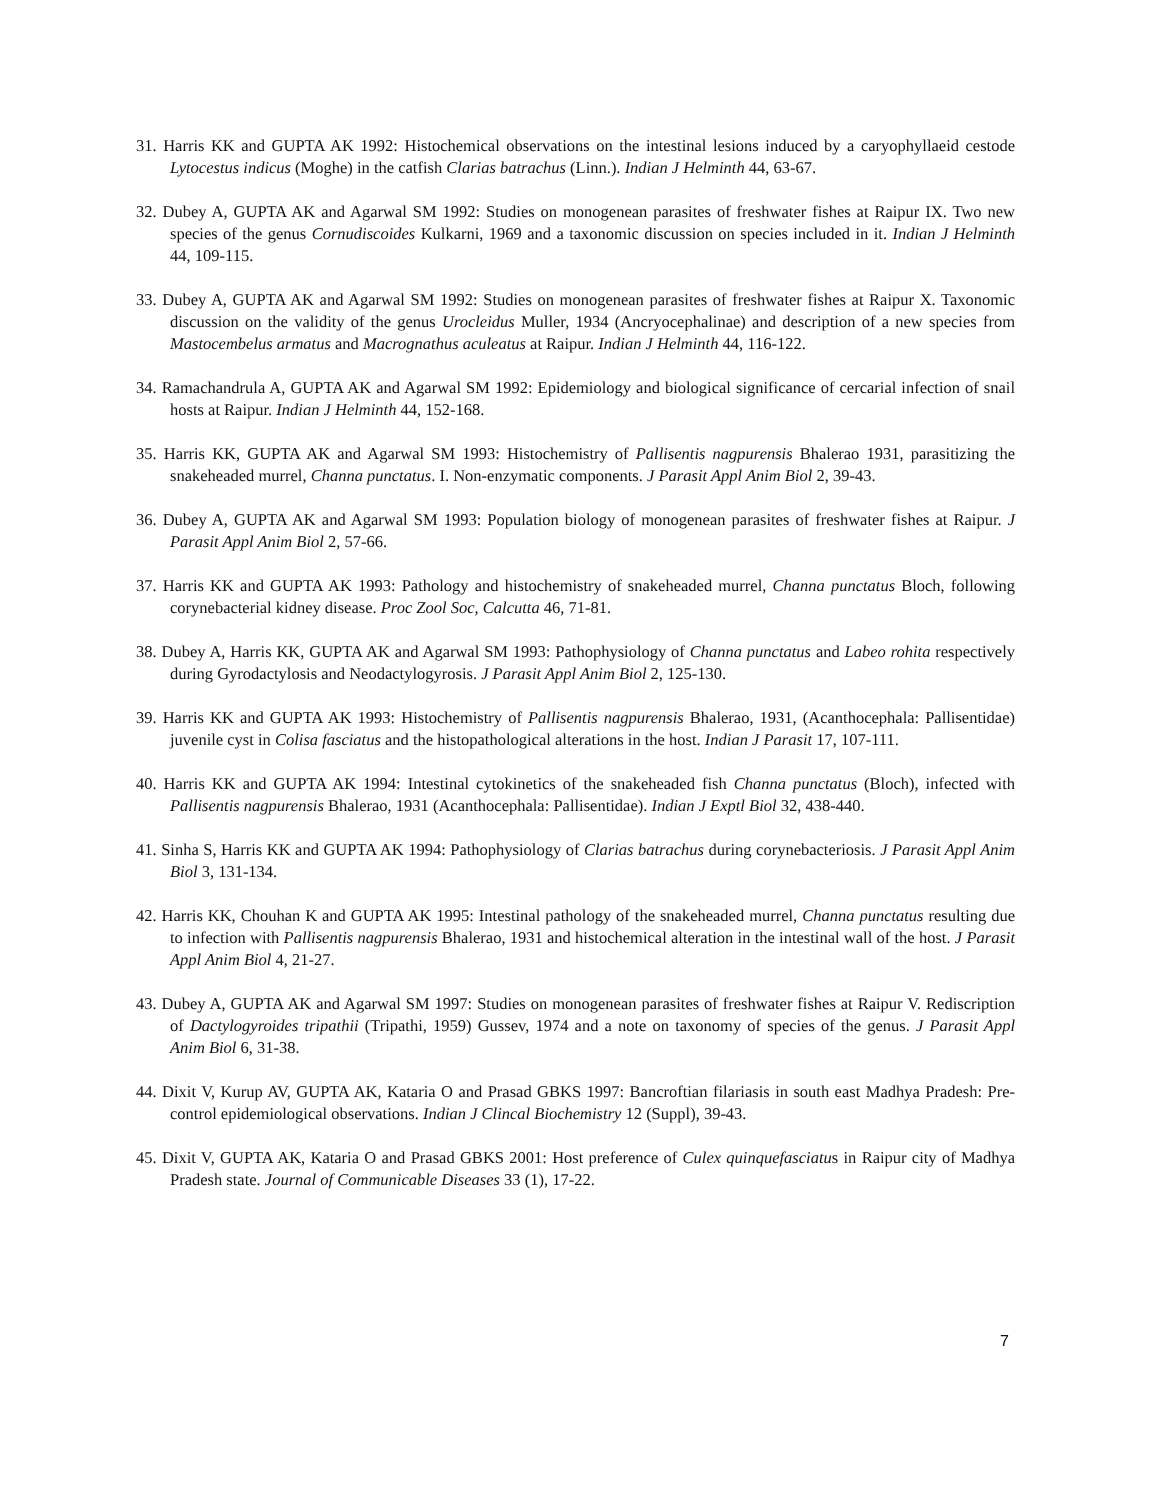31. Harris KK and GUPTA AK 1992: Histochemical observations on the intestinal lesions induced by a caryophyllaeid cestode Lytocestus indicus (Moghe) in the catfish Clarias batrachus (Linn.). Indian J Helminth 44, 63-67.
32. Dubey A, GUPTA AK and Agarwal SM 1992: Studies on monogenean parasites of freshwater fishes at Raipur IX. Two new species of the genus Cornudiscoides Kulkarni, 1969 and a taxonomic discussion on species included in it. Indian J Helminth 44, 109-115.
33. Dubey A, GUPTA AK and Agarwal SM 1992: Studies on monogenean parasites of freshwater fishes at Raipur X. Taxonomic discussion on the validity of the genus Urocleidus Muller, 1934 (Ancryocephalinae) and description of a new species from Mastocembelus armatus and Macrognathus aculeatus at Raipur. Indian J Helminth 44, 116-122.
34. Ramachandrula A, GUPTA AK and Agarwal SM 1992: Epidemiology and biological significance of cercarial infection of snail hosts at Raipur. Indian J Helminth 44, 152-168.
35. Harris KK, GUPTA AK and Agarwal SM 1993: Histochemistry of Pallisentis nagpurensis Bhalerao 1931, parasitizing the snakeheaded murrel, Channa punctatus. I. Non-enzymatic components. J Parasit Appl Anim Biol 2, 39-43.
36. Dubey A, GUPTA AK and Agarwal SM 1993: Population biology of monogenean parasites of freshwater fishes at Raipur. J Parasit Appl Anim Biol 2, 57-66.
37. Harris KK and GUPTA AK 1993: Pathology and histochemistry of snakeheaded murrel, Channa punctatus Bloch, following corynebacterial kidney disease. Proc Zool Soc, Calcutta 46, 71-81.
38. Dubey A, Harris KK, GUPTA AK and Agarwal SM 1993: Pathophysiology of Channa punctatus and Labeo rohita respectively during Gyrodactylosis and Neodactylogyrosis. J Parasit Appl Anim Biol 2, 125-130.
39. Harris KK and GUPTA AK 1993: Histochemistry of Pallisentis nagpurensis Bhalerao, 1931, (Acanthocephala: Pallisentidae) juvenile cyst in Colisa fasciatus and the histopathological alterations in the host. Indian J Parasit 17, 107-111.
40. Harris KK and GUPTA AK 1994: Intestinal cytokinetics of the snakeheaded fish Channa punctatus (Bloch), infected with Pallisentis nagpurensis Bhalerao, 1931 (Acanthocephala: Pallisentidae). Indian J Exptl Biol 32, 438-440.
41. Sinha S, Harris KK and GUPTA AK 1994: Pathophysiology of Clarias batrachus during corynebacteriosis. J Parasit Appl Anim Biol 3, 131-134.
42. Harris KK, Chouhan K and GUPTA AK 1995: Intestinal pathology of the snakeheaded murrel, Channa punctatus resulting due to infection with Pallisentis nagpurensis Bhalerao, 1931 and histochemical alteration in the intestinal wall of the host. J Parasit Appl Anim Biol 4, 21-27.
43. Dubey A, GUPTA AK and Agarwal SM 1997: Studies on monogenean parasites of freshwater fishes at Raipur V. Rediscription of Dactylogyroides tripathii (Tripathi, 1959) Gussev, 1974 and a note on taxonomy of species of the genus. J Parasit Appl Anim Biol 6, 31-38.
44. Dixit V, Kurup AV, GUPTA AK, Kataria O and Prasad GBKS 1997: Bancroftian filariasis in south east Madhya Pradesh: Pre-control epidemiological observations. Indian J Clincal Biochemistry 12 (Suppl), 39-43.
45. Dixit V, GUPTA AK, Kataria O and Prasad GBKS 2001: Host preference of Culex quinquefasciatus in Raipur city of Madhya Pradesh state. Journal of Communicable Diseases 33 (1), 17-22.
7